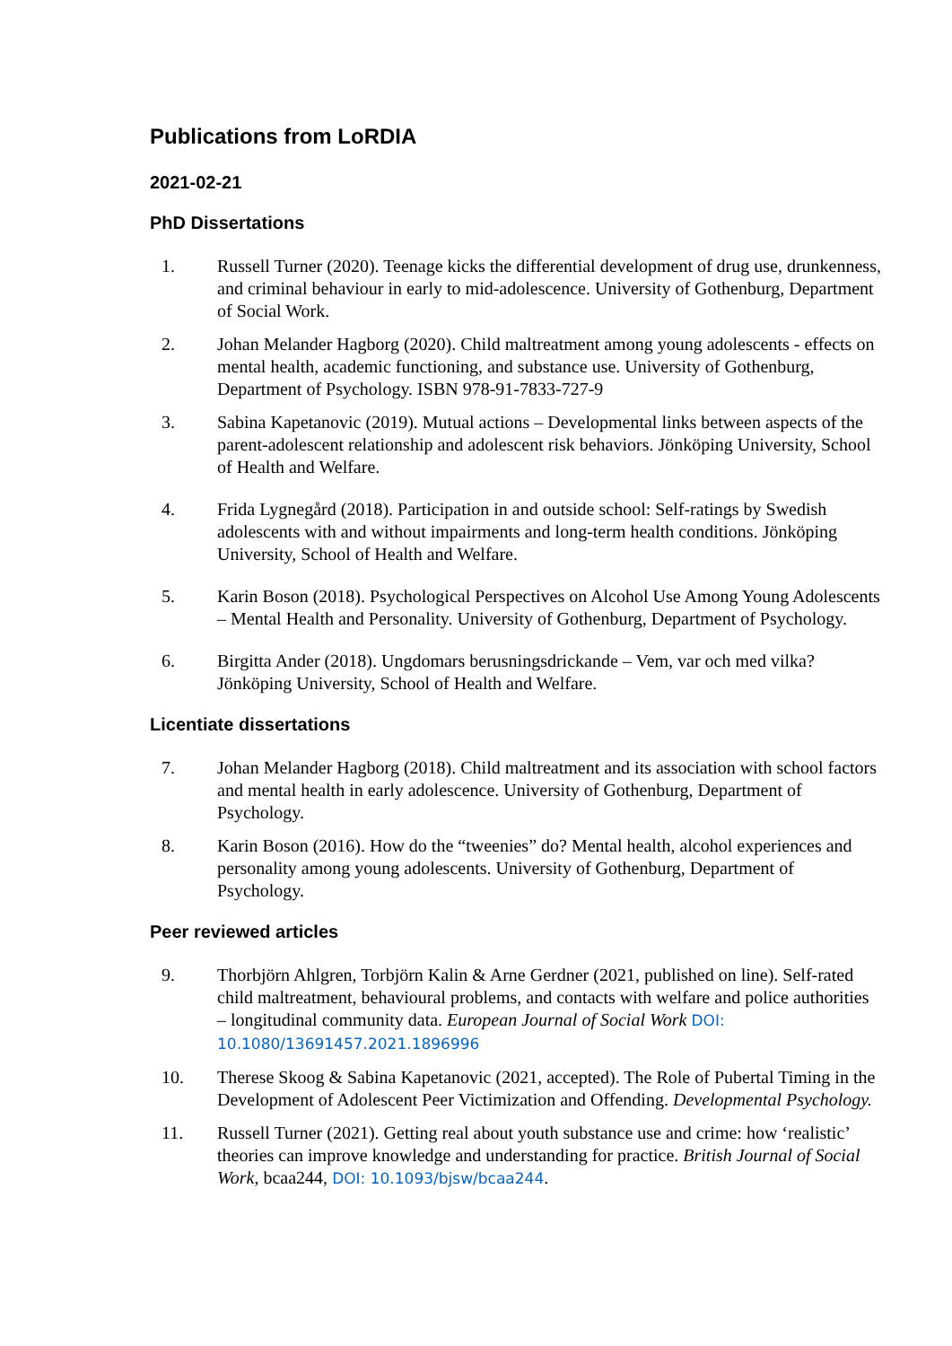Publications from LoRDIA
2021-02-21
PhD Dissertations
1. Russell Turner (2020). Teenage kicks the differential development of drug use, drunkenness, and criminal behaviour in early to mid-adolescence. University of Gothenburg, Department of Social Work.
2. Johan Melander Hagborg (2020). Child maltreatment among young adolescents - effects on mental health, academic functioning, and substance use. University of Gothenburg, Department of Psychology. ISBN 978-91-7833-727-9
3. Sabina Kapetanovic (2019). Mutual actions – Developmental links between aspects of the parent-adolescent relationship and adolescent risk behaviors. Jönköping University, School of Health and Welfare.
4. Frida Lygnegård (2018). Participation in and outside school: Self-ratings by Swedish adolescents with and without impairments and long-term health conditions. Jönköping University, School of Health and Welfare.
5. Karin Boson (2018). Psychological Perspectives on Alcohol Use Among Young Adolescents – Mental Health and Personality. University of Gothenburg, Department of Psychology.
6. Birgitta Ander (2018). Ungdomars berusningsdrickande – Vem, var och med vilka? Jönköping University, School of Health and Welfare.
Licentiate dissertations
7. Johan Melander Hagborg (2018). Child maltreatment and its association with school factors and mental health in early adolescence. University of Gothenburg, Department of Psychology.
8. Karin Boson (2016). How do the “tweenies” do? Mental health, alcohol experiences and personality among young adolescents. University of Gothenburg, Department of Psychology.
Peer reviewed articles
9. Thorbjörn Ahlgren, Torbjörn Kalin & Arne Gerdner (2021, published on line). Self-rated child maltreatment, behavioural problems, and contacts with welfare and police authorities – longitudinal community data. European Journal of Social Work DOI: 10.1080/13691457.2021.1896996
10. Therese Skoog & Sabina Kapetanovic (2021, accepted). The Role of Pubertal Timing in the Development of Adolescent Peer Victimization and Offending. Developmental Psychology.
11. Russell Turner (2021). Getting real about youth substance use and crime: how ‘realistic’ theories can improve knowledge and understanding for practice. British Journal of Social Work, bcaa244, DOI: 10.1093/bjsw/bcaa244.